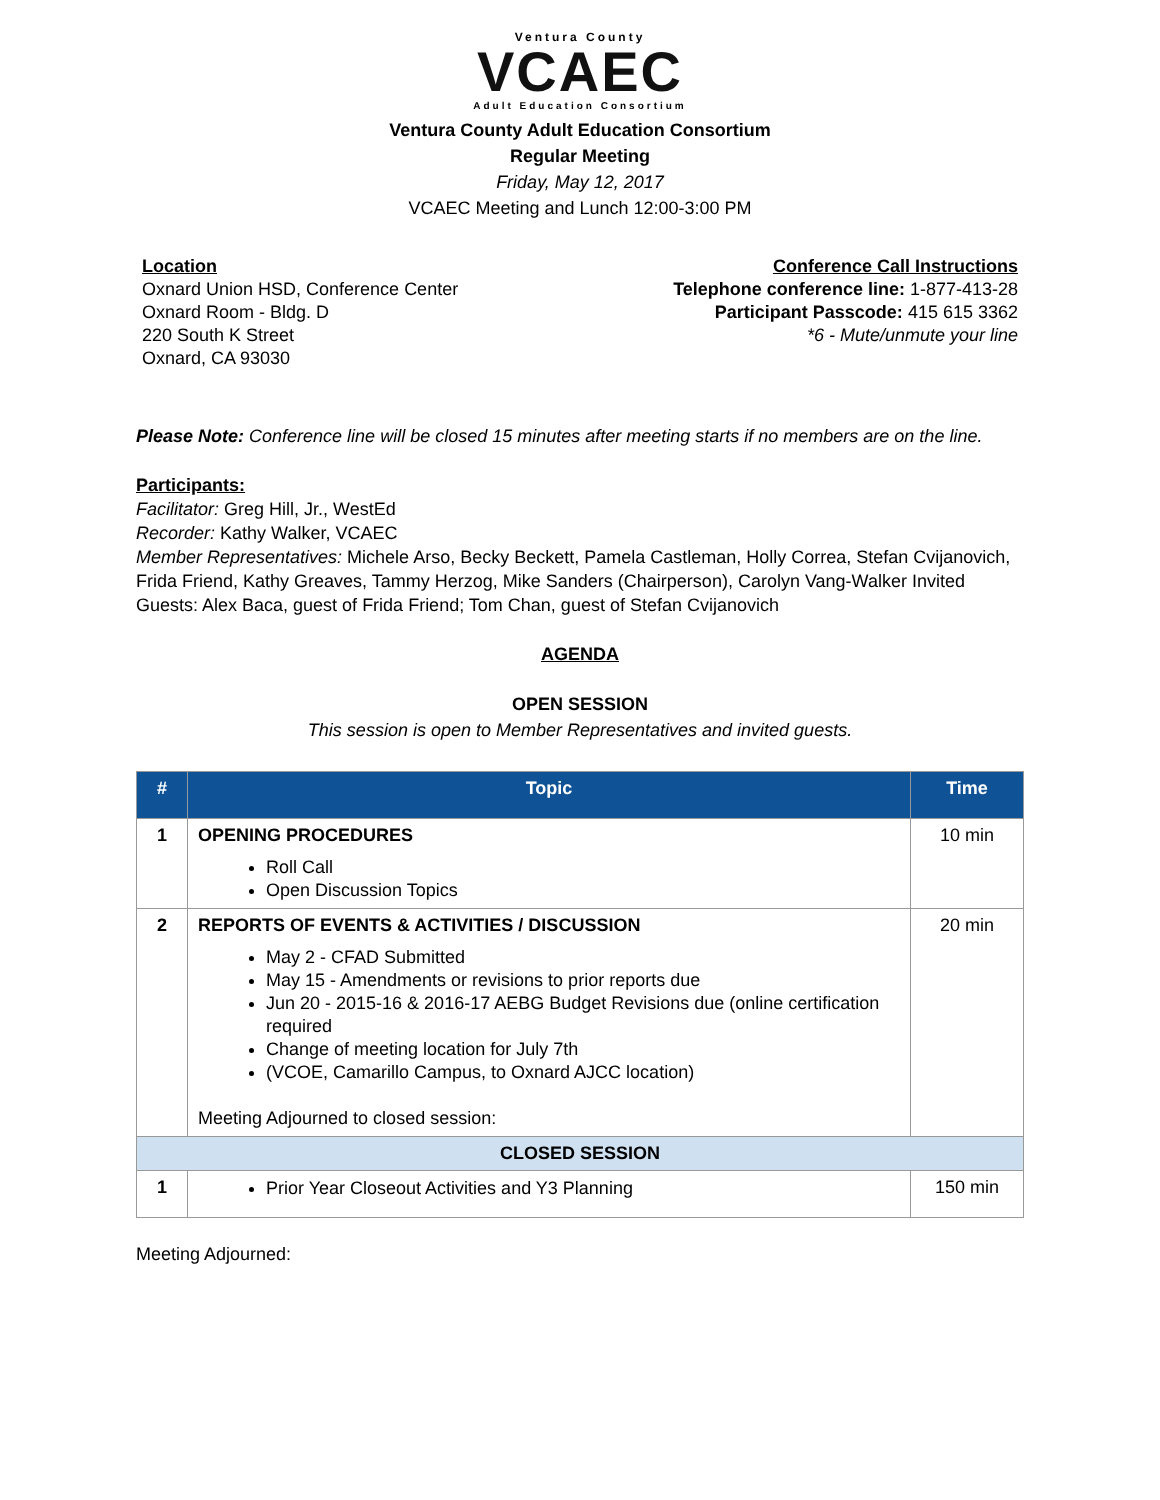Ventura County
VCAEC
Adult Education Consortium
Ventura County Adult Education Consortium
Regular Meeting
Friday, May 12, 2017
VCAEC Meeting and Lunch 12:00-3:00 PM
Location
Oxnard Union HSD, Conference Center
Oxnard Room - Bldg. D
220 South K Street
Oxnard, CA 93030
Conference Call Instructions
Telephone conference line: 1-877-413-28
Participant Passcode: 415 615 3362
*6 - Mute/unmute your line
Please Note: Conference line will be closed 15 minutes after meeting starts if no members are on the line.
Participants:
Facilitator: Greg Hill, Jr., WestEd
Recorder: Kathy Walker, VCAEC
Member Representatives: Michele Arso, Becky Beckett, Pamela Castleman, Holly Correa, Stefan Cvijanovich, Frida Friend, Kathy Greaves, Tammy Herzog, Mike Sanders (Chairperson), Carolyn Vang-Walker Invited Guests: Alex Baca, guest of Frida Friend; Tom Chan, guest of Stefan Cvijanovich
AGENDA
OPEN SESSION
This session is open to Member Representatives and invited guests.
| # | Topic | Time |
| --- | --- | --- |
| 1 | OPENING PROCEDURES Roll Call Open Discussion Topics | 10 min |
| 2 | REPORTS OF EVENTS & ACTIVITIES / DISCUSSION May 2 - CFAD Submitted May 15 - Amendments or revisions to prior reports due Jun 20 - 2015-16 & 2016-17 AEBG Budget Revisions due (online certification required Change of meeting location for July 7th (VCOE, Camarillo Campus, to Oxnard AJCC location) Meeting Adjourned to closed session: | 20 min |
| CLOSED SESSION | | |
| 1 | Prior Year Closeout Activities and Y3 Planning | 150 min |
Meeting Adjourned: